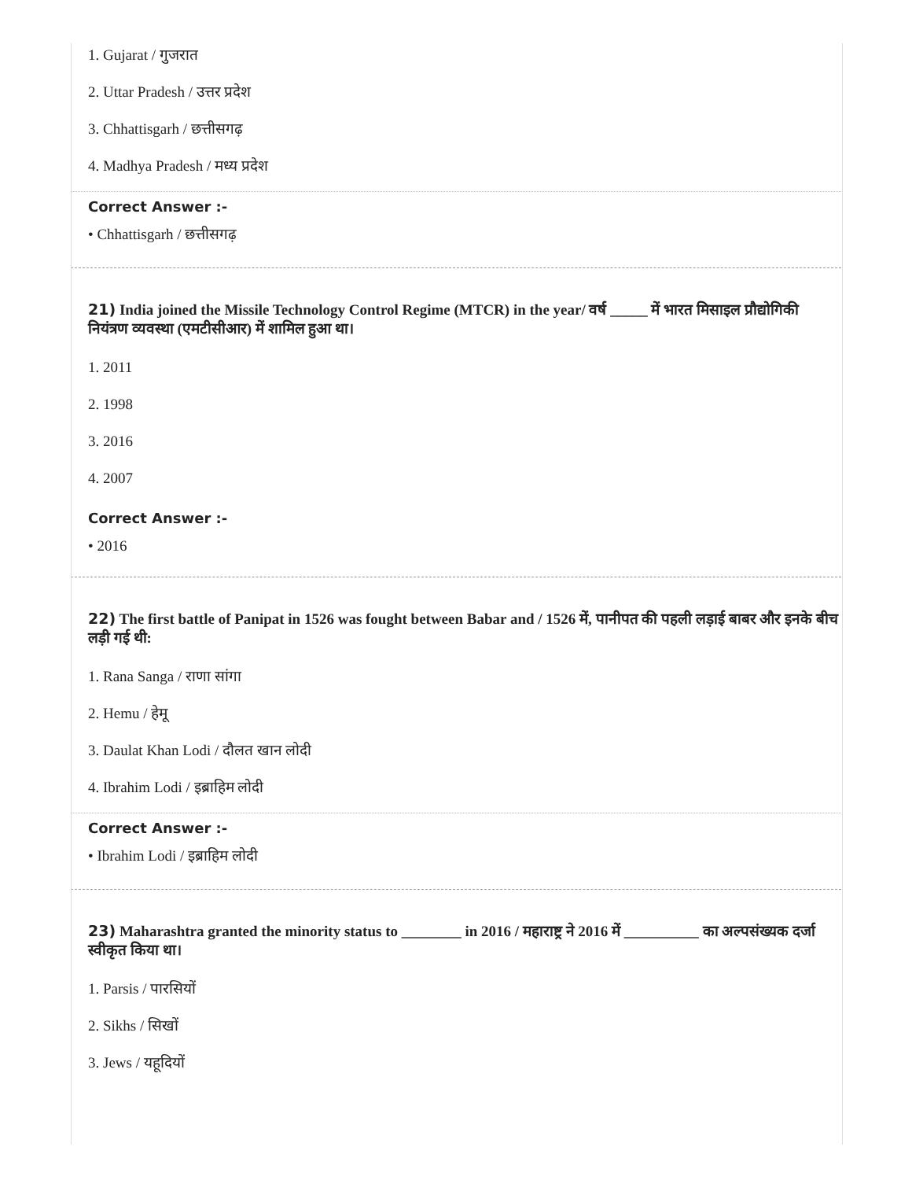1. Gujarat / गुजरात
2. Uttar Pradesh / उत्तर प्रदेश
3. Chhattisgarh / छत्तीसगढ़
4. Madhya Pradesh / मध्य प्रदेश
Correct Answer :-
• Chhattisgarh / छत्तीसगढ़
21) India joined the Missile Technology Control Regime (MTCR) in the year/ वर्ष _____ में भारत मिसाइल प्रौद्योगिकी नियंत्रण व्यवस्था (एमटीसीआर) में शामिल हुआ था।
1. 2011
2. 1998
3. 2016
4. 2007
Correct Answer :-
• 2016
22) The first battle of Panipat in 1526 was fought between Babar and / 1526 में, पानीपत की पहली लड़ाई बाबर और इनके बीच लड़ी गई थी:
1. Rana Sanga / राणा सांगा
2. Hemu / हेमू
3. Daulat Khan Lodi / दौलत खान लोदी
4. Ibrahim Lodi / इब्राहिम लोदी
Correct Answer :-
• Ibrahim Lodi / इब्राहिम लोदी
23) Maharashtra granted the minority status to ________ in 2016 / महाराष्ट्र ने 2016 में __________ का अल्पसंख्यक दर्जा स्वीकृत किया था।
1. Parsis / पारसियों
2. Sikhs / सिखों
3. Jews / यहूदियों